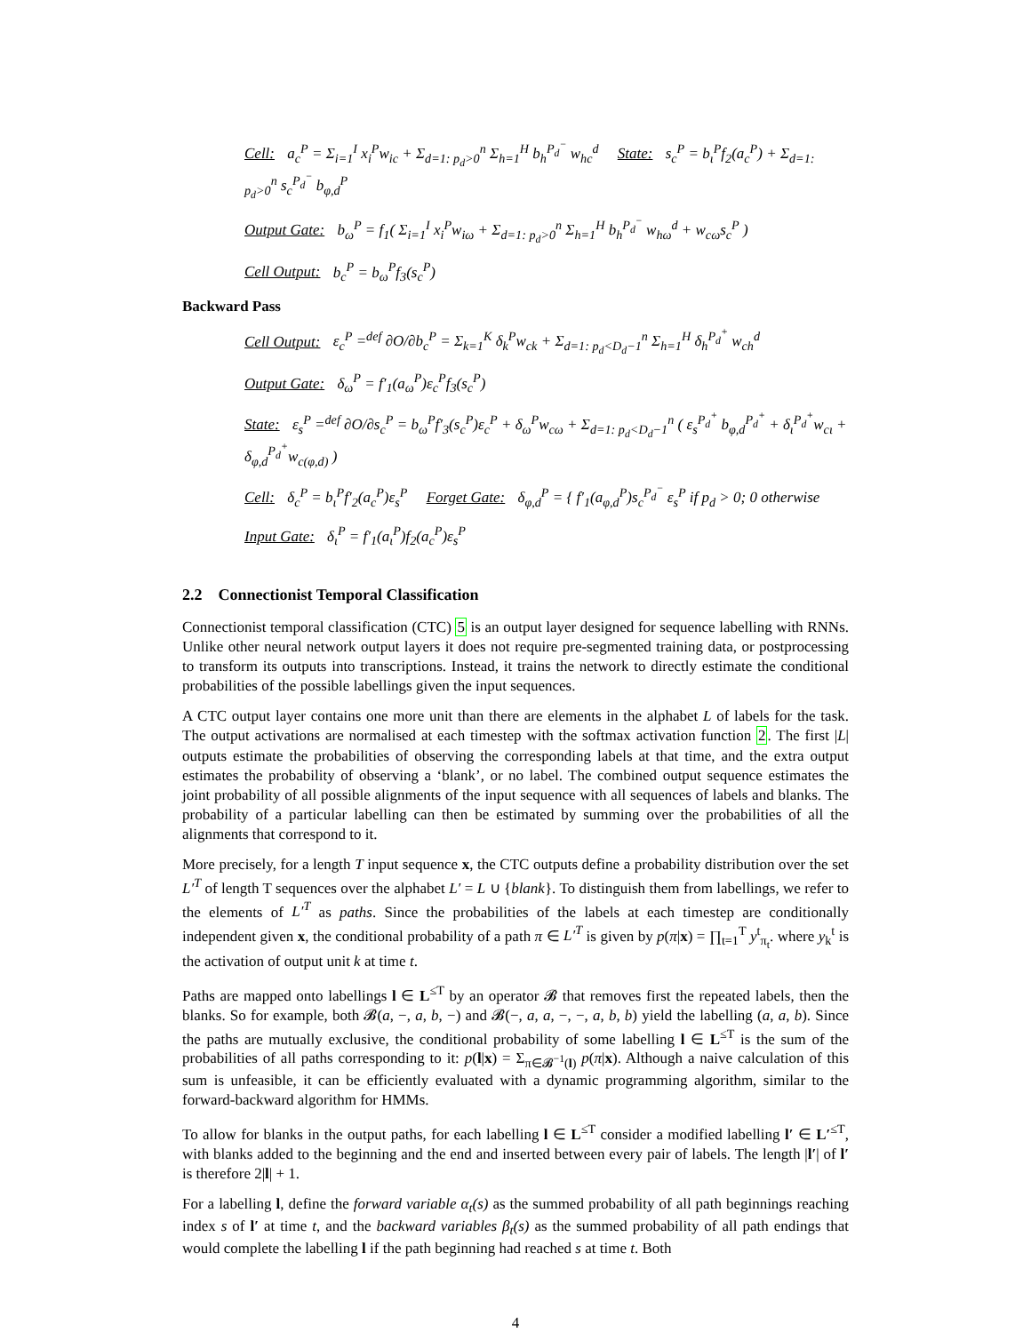Cell: a<sub>c</sub><sup>P</sup> = Σ<sub>i=1</sub><sup>I</sup> x<sub>i</sub><sup>P</sup>w<sub>ic</sub> + Σ<sub>d=1: p<sub>d</sub>>0</sub><sup>n</sup> Σ<sub>h=1</sub><sup>H</sup> b<sub>h</sub><sup>P<sub>d</sub><sup>−</sup></sup> w<sub>hc</sub><sup>d</sup> State: s<sub>c</sub><sup>P</sup> = b<sub>ι</sub><sup>P</sup>f<sub>2</sub>(a<sub>c</sub><sup>P</sup>) + Σ<sub>d=1: p<sub>d</sub>>0</sub><sup>n</sup> s<sub>c</sub><sup>P<sub>d</sub><sup>−</sup></sup> b<sub>φ,d</sub><sup>P</sup>
Output Gate: b<sub>ω</sub><sup>P</sup> = f<sub>1</sub>( Σ<sub>i=1</sub><sup>I</sup> x<sub>i</sub><sup>P</sup>w<sub>iω</sub> + Σ<sub>d=1: p<sub>d</sub>>0</sub><sup>n</sup> Σ<sub>h=1</sub><sup>H</sup> b<sub>h</sub><sup>P<sub>d</sub><sup>−</sup></sup> w<sub>hω</sub><sup>d</sup> + w<sub>cω</sub>s<sub>c</sub><sup>P</sup> )
Cell Output: b<sub>c</sub><sup>P</sup> = b<sub>ω</sub><sup>P</sup>f<sub>3</sub>(s<sub>c</sub><sup>P</sup>)
Backward Pass
Cell Output: ε<sub>c</sub><sup>P</sup> =<sup>def</sup> ∂O/∂b<sub>c</sub><sup>P</sup> = Σ<sub>k=1</sub><sup>K</sup> δ<sub>k</sub><sup>P</sup>w<sub>ck</sub> + Σ<sub>d=1: p<sub>d</sub><D<sub>d</sub>−1</sub><sup>n</sup> Σ<sub>h=1</sub><sup>H</sup> δ<sub>h</sub><sup>P<sub>d</sub><sup>+</sup></sup> w<sub>ch</sub><sup>d</sup>
Output Gate: δ<sub>ω</sub><sup>P</sup> = f′<sub>1</sub>(a<sub>ω</sub><sup>P</sup>)ε<sub>c</sub><sup>P</sup>f<sub>3</sub>(s<sub>c</sub><sup>P</sup>)
State: ε<sub>s</sub><sup>P</sup> =<sup>def</sup> ∂O/∂s<sub>c</sub><sup>P</sup> = b<sub>ω</sub><sup>P</sup>f′<sub>3</sub>(s<sub>c</sub><sup>P</sup>)ε<sub>c</sub><sup>P</sup> + δ<sub>ω</sub><sup>P</sup>w<sub>cω</sub> + Σ<sub>d=1: p<sub>d</sub><D<sub>d</sub>−1</sub><sup>n</sup> ( ε<sub>s</sub><sup>P<sub>d</sub><sup>+</sup></sup> b<sub>φ,d</sub><sup>P<sub>d</sub><sup>+</sup></sup> + δ<sub>ι</sub><sup>P<sub>d</sub><sup>+</sup></sup>w<sub>cι</sub> + δ<sub>φ,d</sub><sup>P<sub>d</sub><sup>+</sup></sup>w<sub>c(φ,d)</sub> )
Cell: δ<sub>c</sub><sup>P</sup> = b<sub>ι</sub><sup>P</sup>f′<sub>2</sub>(a<sub>c</sub><sup>P</sup>)ε<sub>s</sub><sup>P</sup> Forget Gate: δ<sub>φ,d</sub><sup>P</sup> = { f′<sub>1</sub>(a<sub>φ,d</sub><sup>P</sup>)s<sub>c</sub><sup>P<sub>d</sub><sup>−</sup></sup> ε<sub>s</sub><sup>P</sup> if p<sub>d</sub> > 0; 0 otherwise
Input Gate: δ<sub>ι</sub><sup>P</sup> = f′<sub>1</sub>(a<sub>ι</sub><sup>P</sup>)f<sub>2</sub>(a<sub>c</sub><sup>P</sup>)ε<sub>s</sub><sup>P</sup>
2.2 Connectionist Temporal Classification
Connectionist temporal classification (CTC) 5 is an output layer designed for sequence labelling with RNNs. Unlike other neural network output layers it does not require pre-segmented training data, or postprocessing to transform its outputs into transcriptions. Instead, it trains the network to directly estimate the conditional probabilities of the possible labellings given the input sequences.
A CTC output layer contains one more unit than there are elements in the alphabet L of labels for the task. The output activations are normalised at each timestep with the softmax activation function 2. The first |L| outputs estimate the probabilities of observing the corresponding labels at that time, and the extra output estimates the probability of observing a ‘blank’, or no label. The combined output sequence estimates the joint probability of all possible alignments of the input sequence with all sequences of labels and blanks. The probability of a particular labelling can then be estimated by summing over the probabilities of all the alignments that correspond to it.
More precisely, for a length T input sequence x, the CTC outputs define a probability distribution over the set L′<sup>T</sup> of length T sequences over the alphabet L′ = L ∪ {blank}. To distinguish them from labellings, we refer to the elements of L′<sup>T</sup> as paths. Since the probabilities of the labels at each timestep are conditionally independent given x, the conditional probability of a path π ∈ L′<sup>T</sup> is given by p(π|x) = ∏<sub>t=1</sub><sup>T</sup> y<sup>t</sup><sub>π<sub>t</sub></sub>. where y<sub>k</sub><sup>t</sup> is the activation of output unit k at time t.
Paths are mapped onto labellings l ∈ L<sup>≤T</sup> by an operator 𝓑 that removes first the repeated labels, then the blanks. So for example, both 𝓑(a, −, a, b, −) and 𝓑(−, a, a, −, −, a, b, b) yield the labelling (a, a, b). Since the paths are mutually exclusive, the conditional probability of some labelling l ∈ L<sup>≤T</sup> is the sum of the probabilities of all paths corresponding to it: p(l|x) = Σ<sub>π∈𝓑<sup>−1</sup>(l)</sub> p(π|x). Although a naive calculation of this sum is unfeasible, it can be efficiently evaluated with a dynamic programming algorithm, similar to the forward-backward algorithm for HMMs.
To allow for blanks in the output paths, for each labelling l ∈ L<sup>≤T</sup> consider a modified labelling l′ ∈ L′<sup>≤T</sup>, with blanks added to the beginning and the end and inserted between every pair of labels. The length |l′| of l′ is therefore 2|l| + 1.
For a labelling l, define the forward variable α<sub>t</sub>(s) as the summed probability of all path beginnings reaching index s of l′ at time t, and the backward variables β<sub>t</sub>(s) as the summed probability of all path endings that would complete the labelling l if the path beginning had reached s at time t. Both
4